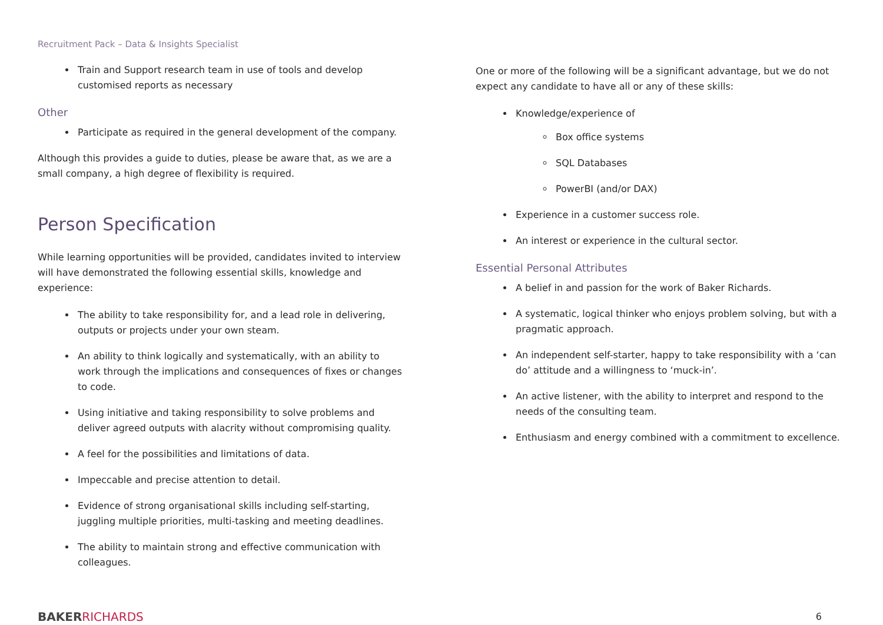Recruitment Pack – Data & Insights Specialist
Train and Support research team in use of tools and develop customised reports as necessary
Other
Participate as required in the general development of the company.
Although this provides a guide to duties, please be aware that, as we are a small company, a high degree of flexibility is required.
Person Specification
While learning opportunities will be provided, candidates invited to interview will have demonstrated the following essential skills, knowledge and experience:
The ability to take responsibility for, and a lead role in delivering, outputs or projects under your own steam.
An ability to think logically and systematically, with an ability to work through the implications and consequences of fixes or changes to code.
Using initiative and taking responsibility to solve problems and deliver agreed outputs with alacrity without compromising quality.
A feel for the possibilities and limitations of data.
Impeccable and precise attention to detail.
Evidence of strong organisational skills including self-starting, juggling multiple priorities, multi-tasking and meeting deadlines.
The ability to maintain strong and effective communication with colleagues.
One or more of the following will be a significant advantage, but we do not expect any candidate to have all or any of these skills:
Knowledge/experience of
Box office systems
SQL Databases
PowerBI (and/or DAX)
Experience in a customer success role.
An interest or experience in the cultural sector.
Essential Personal Attributes
A belief in and passion for the work of Baker Richards.
A systematic, logical thinker who enjoys problem solving, but with a pragmatic approach.
An independent self-starter, happy to take responsibility with a ‘can do’ attitude and a willingness to ‘muck-in’.
An active listener, with the ability to interpret and respond to the needs of the consulting team.
Enthusiasm and energy combined with a commitment to excellence.
BAKER RICHARDS
6